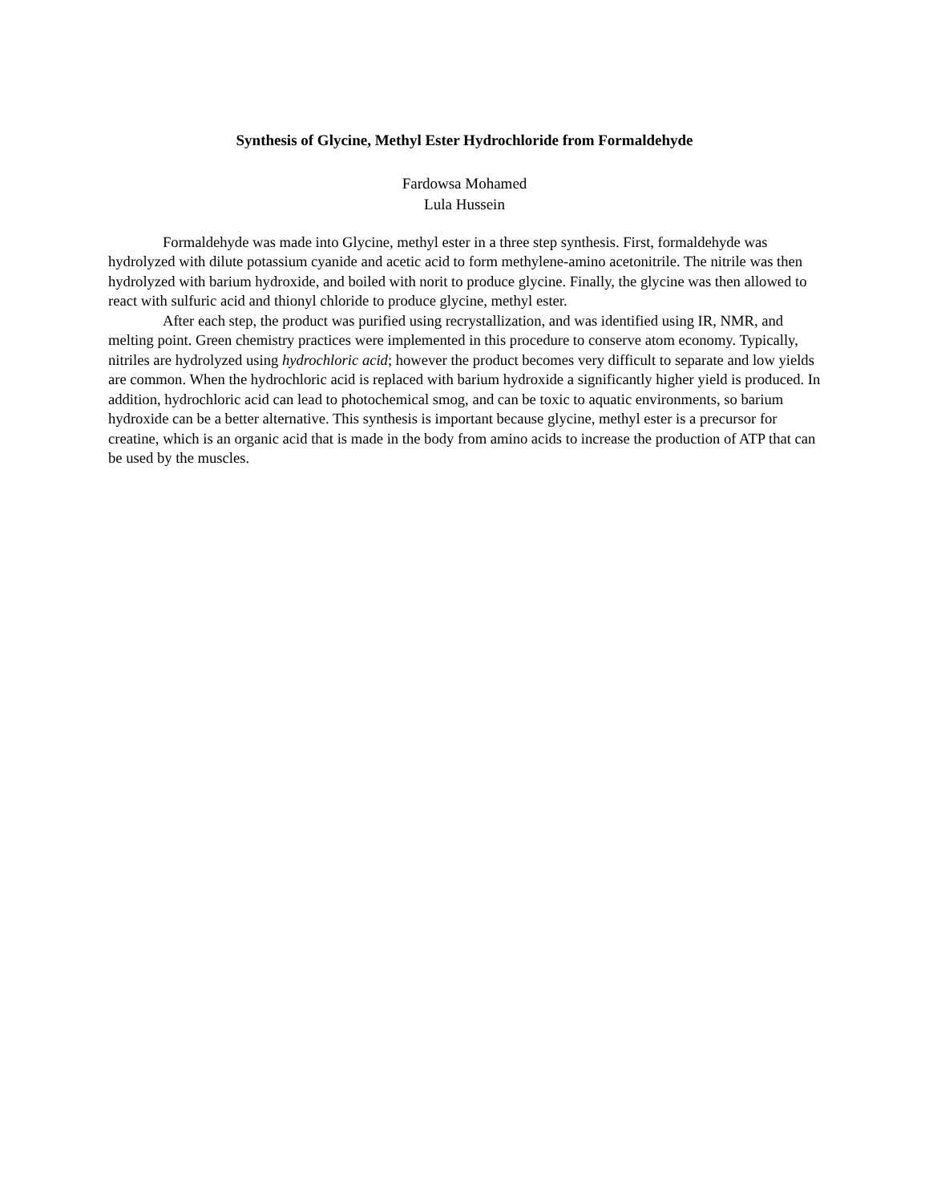Synthesis of Glycine, Methyl Ester Hydrochloride from Formaldehyde
Fardowsa Mohamed
Lula Hussein
Formaldehyde was made into Glycine, methyl ester in a three step synthesis. First, formaldehyde was hydrolyzed with dilute potassium cyanide and acetic acid to form methylene-amino acetonitrile. The nitrile was then hydrolyzed with barium hydroxide, and boiled with norit to produce glycine. Finally, the glycine was then allowed to react with sulfuric acid and thionyl chloride to produce glycine, methyl ester.
After each step, the product was purified using recrystallization, and was identified using IR, NMR, and melting point. Green chemistry practices were implemented in this procedure to conserve atom economy. Typically, nitriles are hydrolyzed using hydrochloric acid; however the product becomes very difficult to separate and low yields are common. When the hydrochloric acid is replaced with barium hydroxide a significantly higher yield is produced. In addition, hydrochloric acid can lead to photochemical smog, and can be toxic to aquatic environments, so barium hydroxide can be a better alternative. This synthesis is important because glycine, methyl ester is a precursor for creatine, which is an organic acid that is made in the body from amino acids to increase the production of ATP that can be used by the muscles.